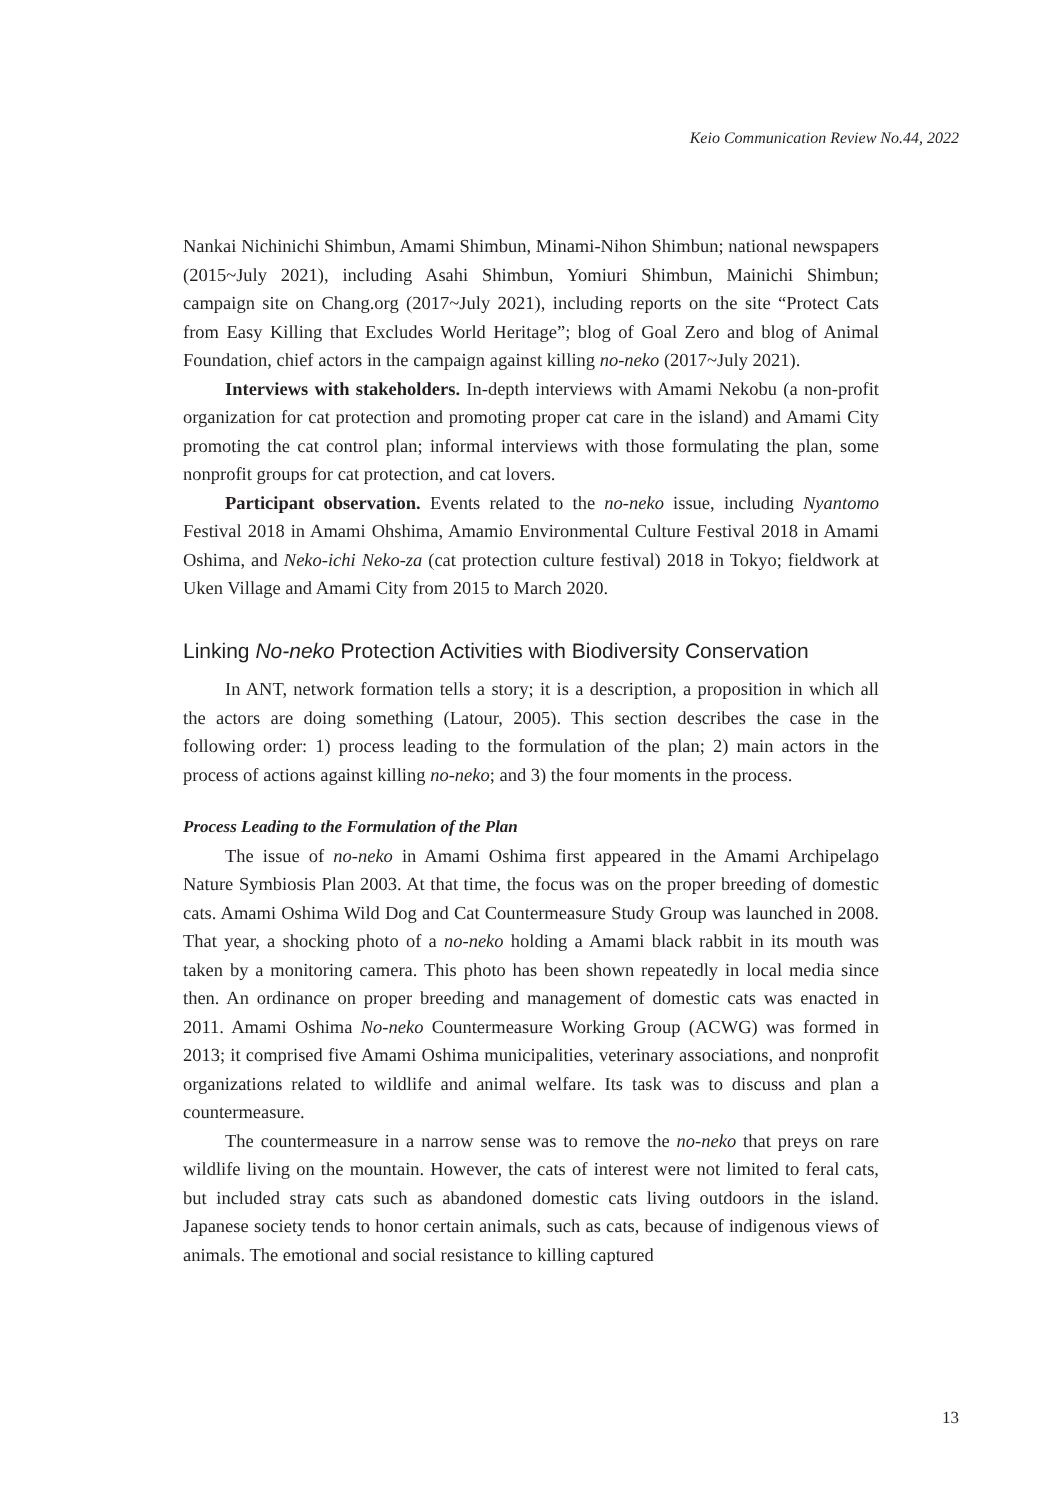Keio Communication Review No.44, 2022
Nankai Nichinichi Shimbun, Amami Shimbun, Minami-Nihon Shimbun; national newspapers (2015~July 2021), including Asahi Shimbun, Yomiuri Shimbun, Mainichi Shimbun; campaign site on Chang.org (2017~July 2021), including reports on the site “Protect Cats from Easy Killing that Excludes World Heritage”; blog of Goal Zero and blog of Animal Foundation, chief actors in the campaign against killing no-neko (2017~July 2021).
Interviews with stakeholders. In-depth interviews with Amami Nekobu (a non-profit organization for cat protection and promoting proper cat care in the island) and Amami City promoting the cat control plan; informal interviews with those formulating the plan, some nonprofit groups for cat protection, and cat lovers.
Participant observation. Events related to the no-neko issue, including Nyantomo Festival 2018 in Amami Ohshima, Amamio Environmental Culture Festival 2018 in Amami Oshima, and Neko-ichi Neko-za (cat protection culture festival) 2018 in Tokyo; fieldwork at Uken Village and Amami City from 2015 to March 2020.
Linking No-neko Protection Activities with Biodiversity Conservation
In ANT, network formation tells a story; it is a description, a proposition in which all the actors are doing something (Latour, 2005). This section describes the case in the following order: 1) process leading to the formulation of the plan; 2) main actors in the process of actions against killing no-neko; and 3) the four moments in the process.
Process Leading to the Formulation of the Plan
The issue of no-neko in Amami Oshima first appeared in the Amami Archipelago Nature Symbiosis Plan 2003. At that time, the focus was on the proper breeding of domestic cats. Amami Oshima Wild Dog and Cat Countermeasure Study Group was launched in 2008. That year, a shocking photo of a no-neko holding a Amami black rabbit in its mouth was taken by a monitoring camera. This photo has been shown repeatedly in local media since then. An ordinance on proper breeding and management of domestic cats was enacted in 2011. Amami Oshima No-neko Countermeasure Working Group (ACWG) was formed in 2013; it comprised five Amami Oshima municipalities, veterinary associations, and nonprofit organizations related to wildlife and animal welfare. Its task was to discuss and plan a countermeasure.
The countermeasure in a narrow sense was to remove the no-neko that preys on rare wildlife living on the mountain. However, the cats of interest were not limited to feral cats, but included stray cats such as abandoned domestic cats living outdoors in the island. Japanese society tends to honor certain animals, such as cats, because of indigenous views of animals. The emotional and social resistance to killing captured
13